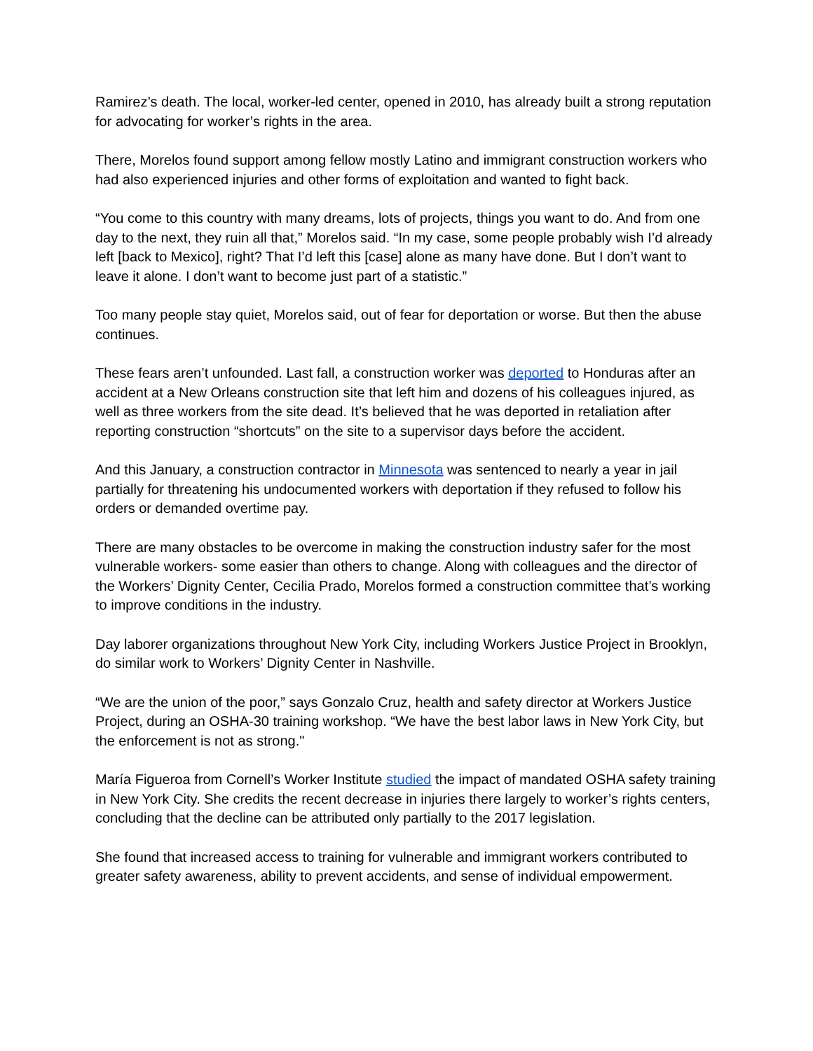Ramirez’s death. The local, worker-led center, opened in 2010, has already built a strong reputation for advocating for worker’s rights in the area.
There, Morelos found support among fellow mostly Latino and immigrant construction workers who had also experienced injuries and other forms of exploitation and wanted to fight back.
“You come to this country with many dreams, lots of projects, things you want to do. And from one day to the next, they ruin all that,” Morelos said. “In my case, some people probably wish I’d already left [back to Mexico], right? That I’d left this [case] alone as many have done. But I don’t want to leave it alone. I don’t want to become just part of a statistic.”
Too many people stay quiet, Morelos said, out of fear for deportation or worse. But then the abuse continues.
These fears aren’t unfounded. Last fall, a construction worker was deported to Honduras after an accident at a New Orleans construction site that left him and dozens of his colleagues injured, as well as three workers from the site dead. It’s believed that he was deported in retaliation after reporting construction “shortcuts” on the site to a supervisor days before the accident.
And this January, a construction contractor in Minnesota was sentenced to nearly a year in jail partially for threatening his undocumented workers with deportation if they refused to follow his orders or demanded overtime pay.
There are many obstacles to be overcome in making the construction industry safer for the most vulnerable workers- some easier than others to change. Along with colleagues and the director of the Workers’ Dignity Center, Cecilia Prado, Morelos formed a construction committee that’s working to improve conditions in the industry.
Day laborer organizations throughout New York City, including Workers Justice Project in Brooklyn, do similar work to Workers’ Dignity Center in Nashville.
“We are the union of the poor,” says Gonzalo Cruz, health and safety director at Workers Justice Project, during an OSHA-30 training workshop. “We have the best labor laws in New York City, but the enforcement is not as strong."
María Figueroa from Cornell’s Worker Institute studied the impact of mandated OSHA safety training in New York City. She credits the recent decrease in injuries there largely to worker’s rights centers, concluding that the decline can be attributed only partially to the 2017 legislation.
She found that increased access to training for vulnerable and immigrant workers contributed to greater safety awareness, ability to prevent accidents, and sense of individual empowerment.